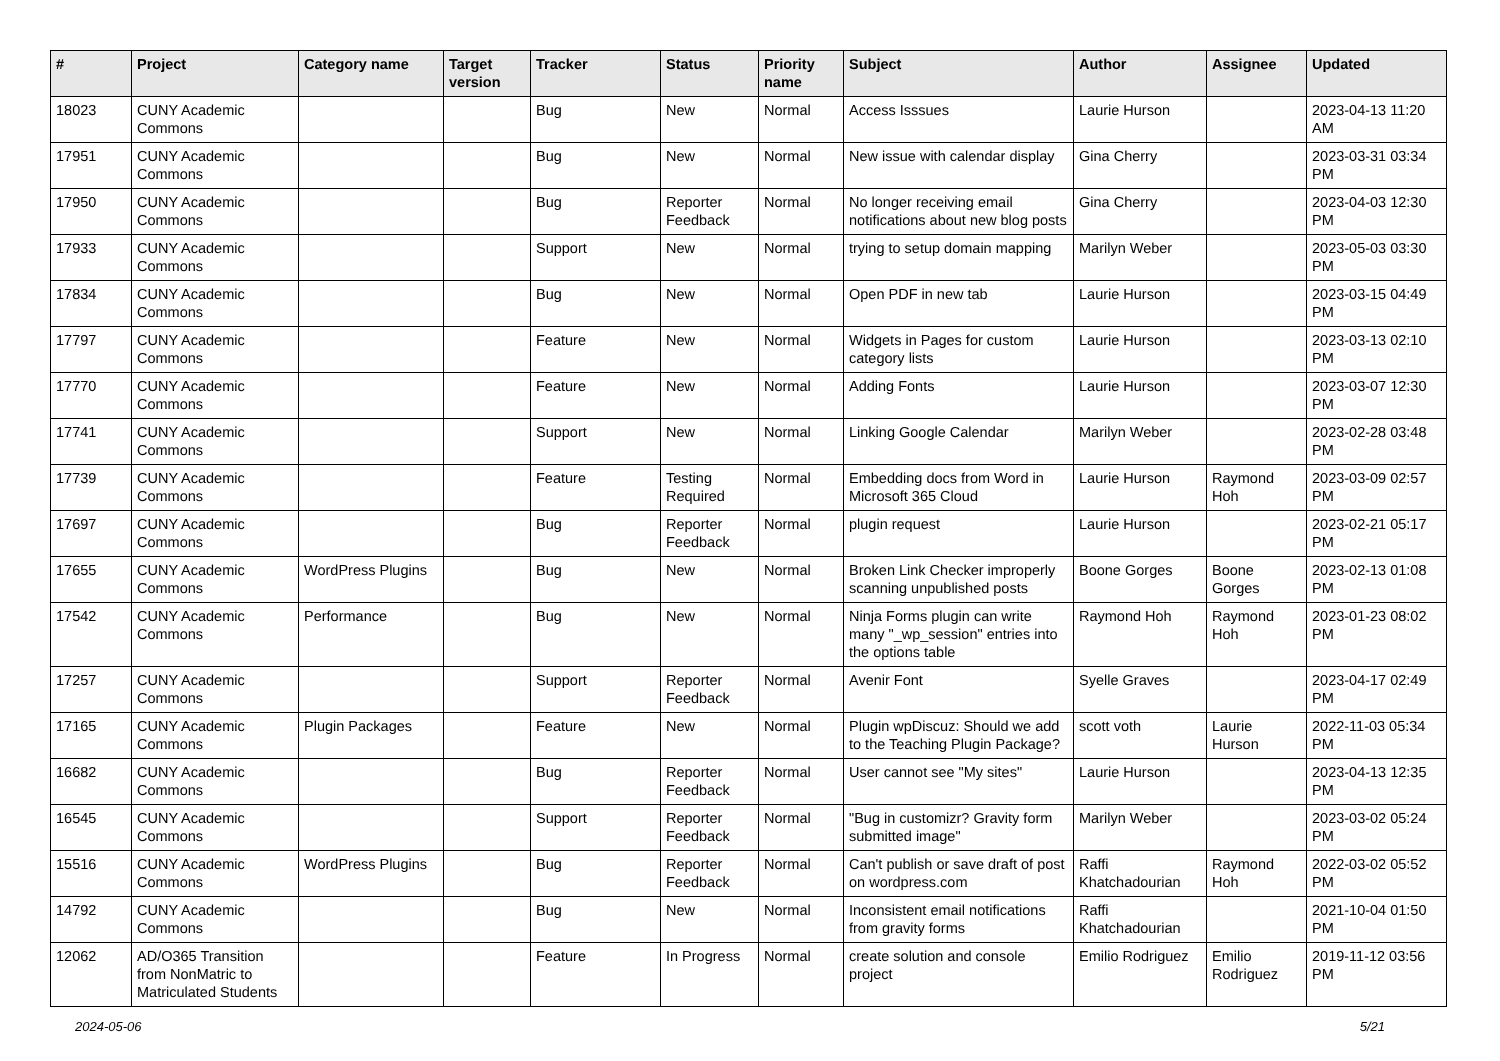| # | Project | Category name | Target version | Tracker | Status | Priority name | Subject | Author | Assignee | Updated |
| --- | --- | --- | --- | --- | --- | --- | --- | --- | --- | --- |
| 18023 | CUNY Academic Commons | | | Bug | New | Normal | Access Isssues | Laurie Hurson | | 2023-04-13 11:20 AM |
| 17951 | CUNY Academic Commons | | | Bug | New | Normal | New issue with calendar display | Gina Cherry | | 2023-03-31 03:34 PM |
| 17950 | CUNY Academic Commons | | | Bug | Reporter Feedback | Normal | No longer receiving email notifications about new blog posts | Gina Cherry | | 2023-04-03 12:30 PM |
| 17933 | CUNY Academic Commons | | | Support | New | Normal | trying to setup domain mapping | Marilyn Weber | | 2023-05-03 03:30 PM |
| 17834 | CUNY Academic Commons | | | Bug | New | Normal | Open PDF in new tab | Laurie Hurson | | 2023-03-15 04:49 PM |
| 17797 | CUNY Academic Commons | | | Feature | New | Normal | Widgets in Pages for custom category lists | Laurie Hurson | | 2023-03-13 02:10 PM |
| 17770 | CUNY Academic Commons | | | Feature | New | Normal | Adding Fonts | Laurie Hurson | | 2023-03-07 12:30 PM |
| 17741 | CUNY Academic Commons | | | Support | New | Normal | Linking Google Calendar | Marilyn Weber | | 2023-02-28 03:48 PM |
| 17739 | CUNY Academic Commons | | | Feature | Testing Required | Normal | Embedding docs from Word in Microsoft 365 Cloud | Laurie Hurson | Raymond Hoh | 2023-03-09 02:57 PM |
| 17697 | CUNY Academic Commons | | | Bug | Reporter Feedback | Normal | plugin request | Laurie Hurson | | 2023-02-21 05:17 PM |
| 17655 | CUNY Academic Commons | WordPress Plugins | | Bug | New | Normal | Broken Link Checker improperly scanning unpublished posts | Boone Gorges | Boone Gorges | 2023-02-13 01:08 PM |
| 17542 | CUNY Academic Commons | Performance | | Bug | New | Normal | Ninja Forms plugin can write many "_wp_session" entries into the options table | Raymond Hoh | Raymond Hoh | 2023-01-23 08:02 PM |
| 17257 | CUNY Academic Commons | | | Support | Reporter Feedback | Normal | Avenir Font | Syelle Graves | | 2023-04-17 02:49 PM |
| 17165 | CUNY Academic Commons | Plugin Packages | | Feature | New | Normal | Plugin wpDiscuz: Should we add to the Teaching Plugin Package? | scott voth | Laurie Hurson | 2022-11-03 05:34 PM |
| 16682 | CUNY Academic Commons | | | Bug | Reporter Feedback | Normal | User cannot see "My sites" | Laurie Hurson | | 2023-04-13 12:35 PM |
| 16545 | CUNY Academic Commons | | | Support | Reporter Feedback | Normal | "Bug in customizr? Gravity form submitted image" | Marilyn Weber | | 2023-03-02 05:24 PM |
| 15516 | CUNY Academic Commons | WordPress Plugins | | Bug | Reporter Feedback | Normal | Can't publish or save draft of post on wordpress.com | Raffi Khatchadourian | Raymond Hoh | 2022-03-02 05:52 PM |
| 14792 | CUNY Academic Commons | | | Bug | New | Normal | Inconsistent email notifications from gravity forms | Raffi Khatchadourian | | 2021-10-04 01:50 PM |
| 12062 | AD/O365 Transition from NonMatric to Matriculated Students | | | Feature | In Progress | Normal | create solution and console project | Emilio Rodriguez | Emilio Rodriguez | 2019-11-12 03:56 PM |
2024-05-06 5/21